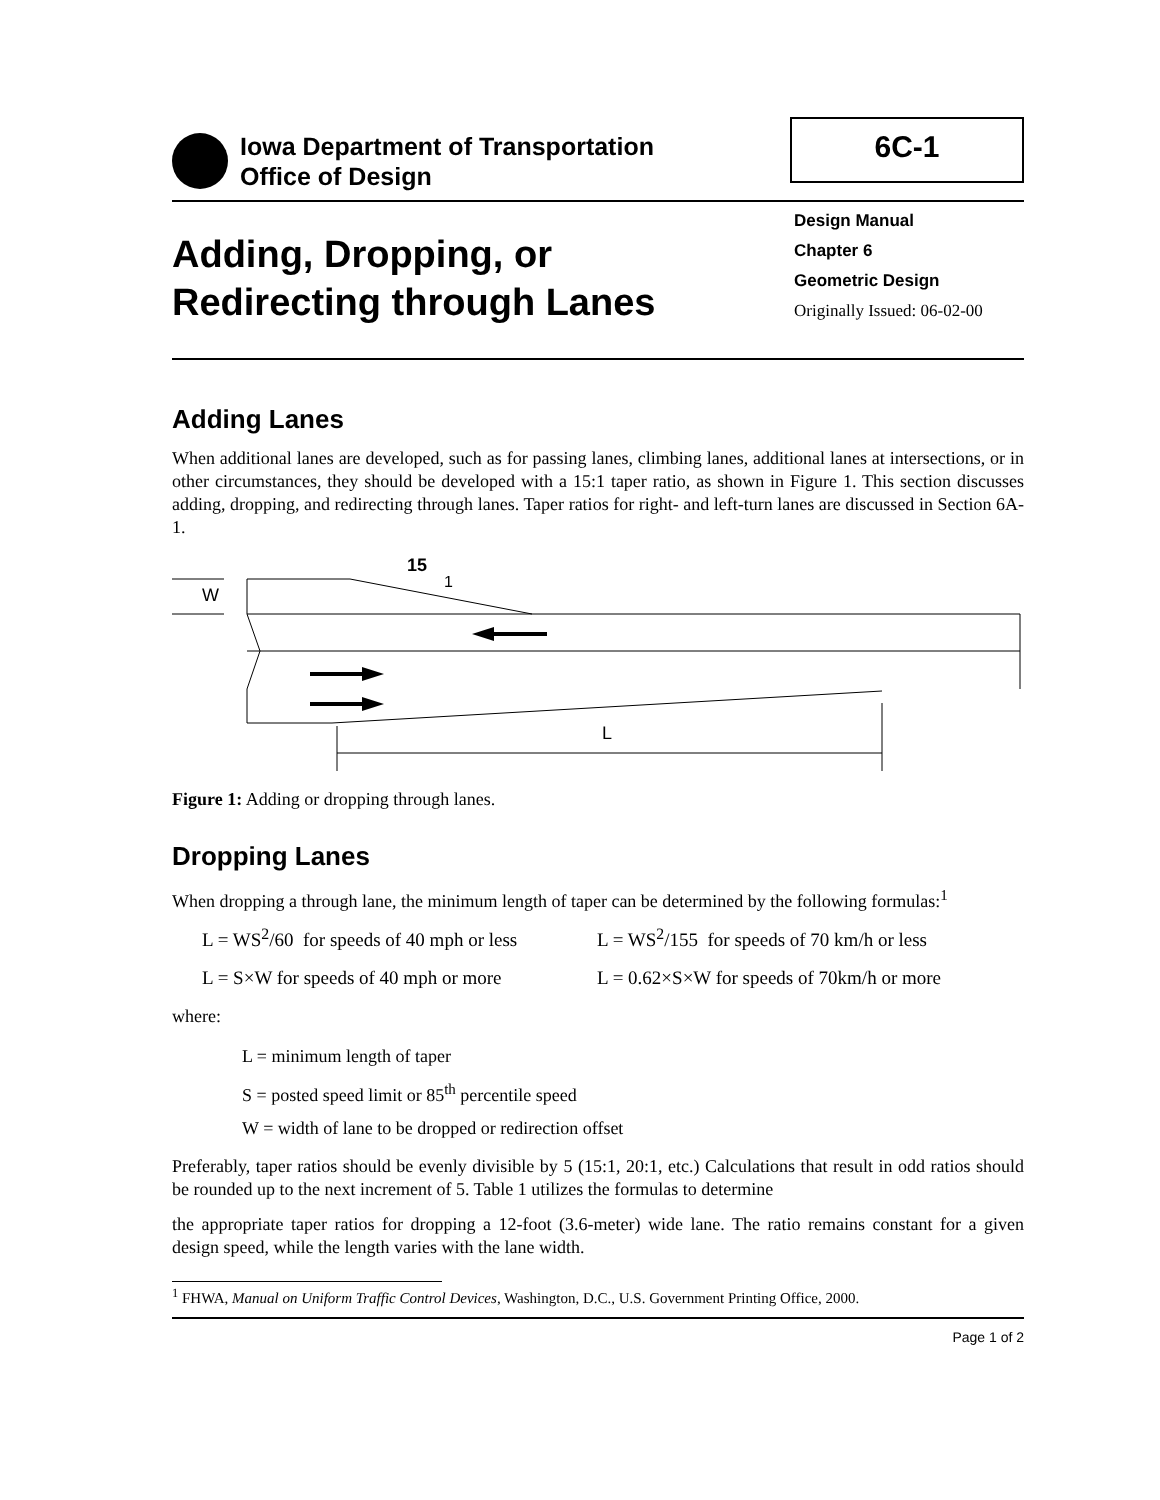Iowa Department of Transportation
Office of Design
6C-1
Adding, Dropping, or
Redirecting through Lanes
Design Manual
Chapter 6
Geometric Design
Originally Issued: 06-02-00
Adding Lanes
When additional lanes are developed, such as for passing lanes, climbing lanes, additional lanes at intersections, or in other circumstances, they should be developed with a 15:1 taper ratio, as shown in Figure 1. This section discusses adding, dropping, and redirecting through lanes. Taper ratios for right- and left-turn lanes are discussed in Section 6A-1.
W
15
1
L
Figure 1: Adding or dropping through lanes.
Dropping Lanes
When dropping a through lane, the minimum length of taper can be determined by the following formulas:<sup>1</sup>
L = WS<sup>2</sup>/60 for speeds of 40 mph or less
L = WS<sup>2</sup>/155 for speeds of 70 km/h or less
L = S×W for speeds of 40 mph or more
L = 0.62×S×W for speeds of 70km/h or more
where:
L = minimum length of taper
S = posted speed limit or 85<sup>th</sup> percentile speed
W = width of lane to be dropped or redirection offset
Preferably, taper ratios should be evenly divisible by 5 (15:1, 20:1, etc.) Calculations that result in odd ratios should be rounded up to the next increment of 5. Table 1 utilizes the formulas to determine
the appropriate taper ratios for dropping a 12-foot (3.6-meter) wide lane. The ratio remains constant for a given design speed, while the length varies with the lane width.
<sup>1</sup> FHWA, Manual on Uniform Traffic Control Devices, Washington, D.C., U.S. Government Printing Office, 2000.
Page 1 of 2